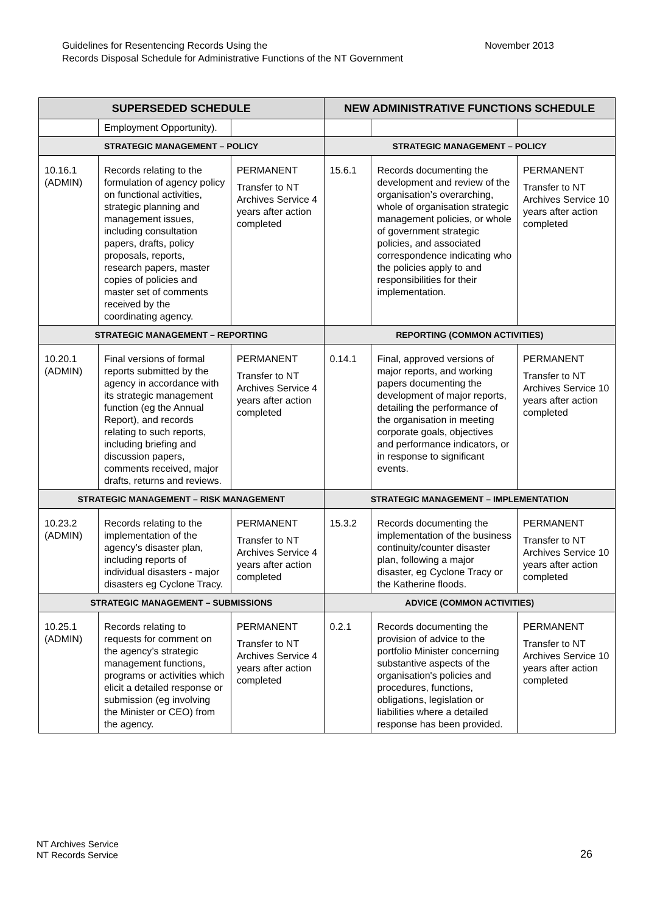November 2013 Guidelines for Resentencing Records Using the
Records Disposal Schedule for Administrative Functions of the NT Government
| SUPERSEDED SCHEDULE | | | NEW ADMINISTRATIVE FUNCTIONS SCHEDULE | | |
| --- | --- | --- | --- | --- | --- |
| | Employment Opportunity). | | | | |
| STRATEGIC MANAGEMENT – POLICY | | | STRATEGIC MANAGEMENT – POLICY | | |
| 10.16.1 (ADMIN) | Records relating to the formulation of agency policy on functional activities, strategic planning and management issues, including consultation papers, drafts, policy proposals, reports, research papers, master copies of policies and master set of comments received by the coordinating agency. | PERMANENT Transfer to NT Archives Service 4 years after action completed | 15.6.1 | Records documenting the development and review of the organisation’s overarching, whole of organisation strategic management policies, or whole of government strategic policies, and associated correspondence indicating who the policies apply to and responsibilities for their implementation. | PERMANENT Transfer to NT Archives Service 10 years after action completed |
| STRATEGIC MANAGEMENT – REPORTING | | | REPORTING (COMMON ACTIVITIES) | | |
| 10.20.1 (ADMIN) | Final versions of formal reports submitted by the agency in accordance with its strategic management function (eg the Annual Report), and records relating to such reports, including briefing and discussion papers, comments received, major drafts, returns and reviews. | PERMANENT Transfer to NT Archives Service 4 years after action completed | 0.14.1 | Final, approved versions of major reports, and working papers documenting the development of major reports, detailing the performance of the organisation in meeting corporate goals, objectives and performance indicators, or in response to significant events. | PERMANENT Transfer to NT Archives Service 10 years after action completed |
| STRATEGIC MANAGEMENT – RISK MANAGEMENT | | | STRATEGIC MANAGEMENT – IMPLEMENTATION | | |
| 10.23.2 (ADMIN) | Records relating to the implementation of the agency’s disaster plan, including reports of individual disasters - major disasters eg Cyclone Tracy. | PERMANENT Transfer to NT Archives Service 4 years after action completed | 15.3.2 | Records documenting the implementation of the business continuity/counter disaster plan, following a major disaster, eg Cyclone Tracy or the Katherine floods. | PERMANENT Transfer to NT Archives Service 10 years after action completed |
| STRATEGIC MANAGEMENT – SUBMISSIONS | | | ADVICE (COMMON ACTIVITIES) | | |
| 10.25.1 (ADMIN) | Records relating to requests for comment on the agency’s strategic management functions, programs or activities which elicit a detailed response or submission (eg involving the Minister or CEO) from the agency. | PERMANENT Transfer to NT Archives Service 4 years after action completed | 0.2.1 | Records documenting the provision of advice to the portfolio Minister concerning substantive aspects of the organisation's policies and procedures, functions, obligations, legislation or liabilities where a detailed response has been provided. | PERMANENT Transfer to NT Archives Service 10 years after action completed |
NT Archives Service
NT Records Service
26